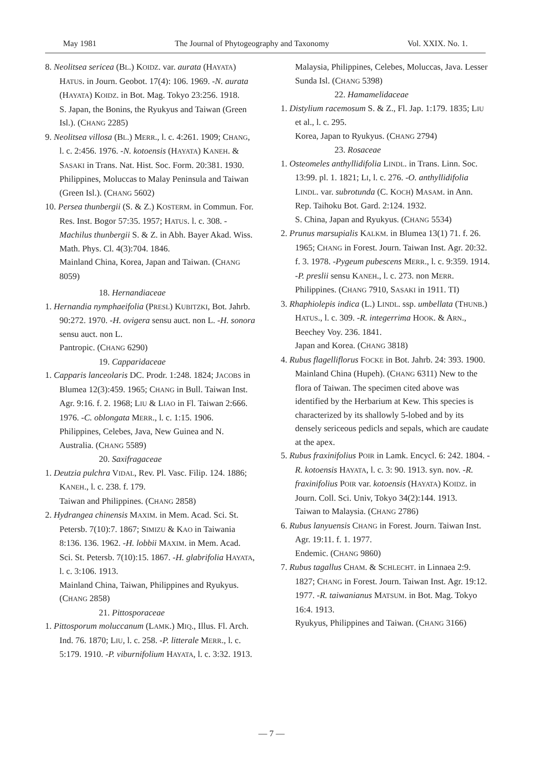May 1981 The Journal of Phytogeography and Taxonomy Vol. XXIX. No. 1.
8. Neolitsea sericea (BL.) KOIDZ. var. aurata (HAYATA) HATUS. in Journ. Geobot. 17(4): 106. 1969. -N. aurata (HAYATA) KOIDZ. in Bot. Mag. Tokyo 23:256. 1918.
S. Japan, the Bonins, the Ryukyus and Taiwan (Green Isl.). (CHANG 2285)
9. Neolitsea villosa (BL.) MERR., l. c. 4:261. 1909; CHANG, l. c. 2:456. 1976. -N. kotoensis (HAYATA) KANEH. & SASAKI in Trans. Nat. Hist. Soc. Form. 20:381. 1930.
Philippines, Moluccas to Malay Peninsula and Taiwan (Green Isl.). (CHANG 5602)
10. Persea thunbergii (S. & Z.) KOSTERM. in Commun. For. Res. Inst. Bogor 57:35. 1957; HATUS. l. c. 308. -Machilus thunbergii S. & Z. in Abh. Bayer Akad. Wiss. Math. Phys. Cl. 4(3):704. 1846.
Mainland China, Korea, Japan and Taiwan. (CHANG 8059)
18. Hernandiaceae
1. Hernandia nymphaeifolia (PRESL) KUBITZKI, Bot. Jahrb. 90:272. 1970. -H. ovigera sensu auct. non L. -H. sonora sensu auct. non L.
Pantropic. (CHANG 6290)
19. Capparidaceae
1. Capparis lanceolaris DC. Prodr. 1:248. 1824; JACOBS in Blumea 12(3):459. 1965; CHANG in Bull. Taiwan Inst. Agr. 9:16. f. 2. 1968; LIU & LIAO in Fl. Taiwan 2:666. 1976. -C. oblongata MERR., l. c. 1:15. 1906.
Philippines, Celebes, Java, New Guinea and N. Australia. (CHANG 5589)
20. Saxifragaceae
1. Deutzia pulchra VIDAL, Rev. Pl. Vasc. Filip. 124. 1886; KANEH., l. c. 238. f. 179.
Taiwan and Philippines. (CHANG 2858)
2. Hydrangea chinensis MAXIM. in Mem. Acad. Sci. St. Petersb. 7(10):7. 1867; SIMIZU & KAO in Taiwania 8:136. 136. 1962. -H. lobbii MAXIM. in Mem. Acad. Sci. St. Petersb. 7(10):15. 1867. -H. glabrifolia HAYATA, l. c. 3:106. 1913.
Mainland China, Taiwan, Philippines and Ryukyus. (CHANG 2858)
21. Pittosporaceae
1. Pittosporum moluccanum (LAMK.) MIQ., Illus. Fl. Arch. Ind. 76. 1870; LIU, l. c. 258. -P. litterale MERR., l. c. 5:179. 1910. -P. viburnifolium HAYATA, l. c. 3:32. 1913.
Malaysia, Philippines, Celebes, Moluccas, Java. Lesser Sunda Isl. (CHANG 5398)
22. Hamamelidaceae
1. Distylium racemosum S. & Z., Fl. Jap. 1:179. 1835; LIU et al., l. c. 295.
Korea, Japan to Ryukyus. (CHANG 2794)
23. Rosaceae
1. Osteomeles anthyllidifolia LINDL. in Trans. Linn. Soc. 13:99. pl. 1. 1821; LI, l. c. 276. -O. anthyllidifolia LINDL. var. subrotunda (C. KOCH) MASAM. in Ann. Rep. Taihoku Bot. Gard. 2:124. 1932.
S. China, Japan and Ryukyus. (CHANG 5534)
2. Prunus marsupialis KALKM. in Blumea 13(1) 71. f. 26. 1965; CHANG in Forest. Journ. Taiwan Inst. Agr. 20:32. f. 3. 1978. -Pygeum pubescens MERR., l. c. 9:359. 1914. -P. preslii sensu KANEH., l. c. 273. non MERR.
Philippines. (CHANG 7910, SASAKI in 1911. TI)
3. Rhaphiolepis indica (L.) LINDL. ssp. umbellata (THUNB.) HATUS., l. c. 309. -R. integerrima HOOK. & ARN., Beechey Voy. 236. 1841.
Japan and Korea. (CHANG 3818)
4. Rubus flagelliflorus FOCKE in Bot. Jahrb. 24: 393. 1900.
Mainland China (Hupeh). (CHANG 6311) New to the flora of Taiwan. The specimen cited above was identified by the Herbarium at Kew. This species is characterized by its shallowly 5-lobed and by its densely sericeous pedicls and sepals, which are caudate at the apex.
5. Rubus fraxinifolius POIR in Lamk. Encycl. 6: 242. 1804. -R. kotoensis HAYATA, l. c. 3: 90. 1913. syn. nov. -R. fraxinifolius POIR var. kotoensis (HAYATA) KOIDZ. in Journ. Coll. Sci. Univ, Tokyo 34(2):144. 1913.
Taiwan to Malaysia. (CHANG 2786)
6. Rubus lanyuensis CHANG in Forest. Journ. Taiwan Inst. Agr. 19:11. f. 1. 1977.
Endemic. (CHANG 9860)
7. Rubus tagallus CHAM. & SCHLECHT. in Linnaea 2:9. 1827; CHANG in Forest. Journ. Taiwan Inst. Agr. 19:12. 1977. -R. taiwanianus MATSUM. in Bot. Mag. Tokyo 16:4. 1913.
Ryukyus, Philippines and Taiwan. (CHANG 3166)
— 7 —